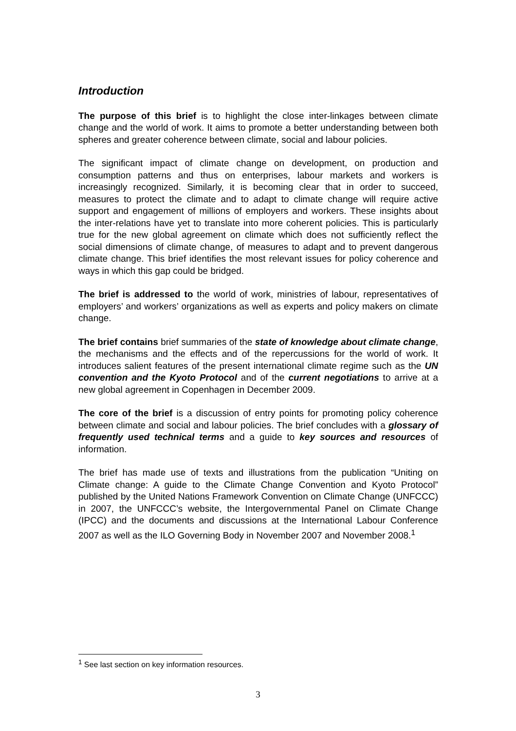Introduction
The purpose of this brief is to highlight the close inter-linkages between climate change and the world of work. It aims to promote a better understanding between both spheres and greater coherence between climate, social and labour policies.
The significant impact of climate change on development, on production and consumption patterns and thus on enterprises, labour markets and workers is increasingly recognized. Similarly, it is becoming clear that in order to succeed, measures to protect the climate and to adapt to climate change will require active support and engagement of millions of employers and workers. These insights about the inter-relations have yet to translate into more coherent policies. This is particularly true for the new global agreement on climate which does not sufficiently reflect the social dimensions of climate change, of measures to adapt and to prevent dangerous climate change. This brief identifies the most relevant issues for policy coherence and ways in which this gap could be bridged.
The brief is addressed to the world of work, ministries of labour, representatives of employers’ and workers’ organizations as well as experts and policy makers on climate change.
The brief contains brief summaries of the state of knowledge about climate change, the mechanisms and the effects and of the repercussions for the world of work. It introduces salient features of the present international climate regime such as the UN convention and the Kyoto Protocol and of the current negotiations to arrive at a new global agreement in Copenhagen in December 2009.
The core of the brief is a discussion of entry points for promoting policy coherence between climate and social and labour policies. The brief concludes with a glossary of frequently used technical terms and a guide to key sources and resources of information.
The brief has made use of texts and illustrations from the publication “Uniting on Climate change: A guide to the Climate Change Convention and Kyoto Protocol” published by the United Nations Framework Convention on Climate Change (UNFCCC) in 2007, the UNFCCC’s website, the Intergovernmental Panel on Climate Change (IPCC) and the documents and discussions at the International Labour Conference 2007 as well as the ILO Governing Body in November 2007 and November 2008.<sup>1</sup>
<sup>1</sup> See last section on key information resources.
3